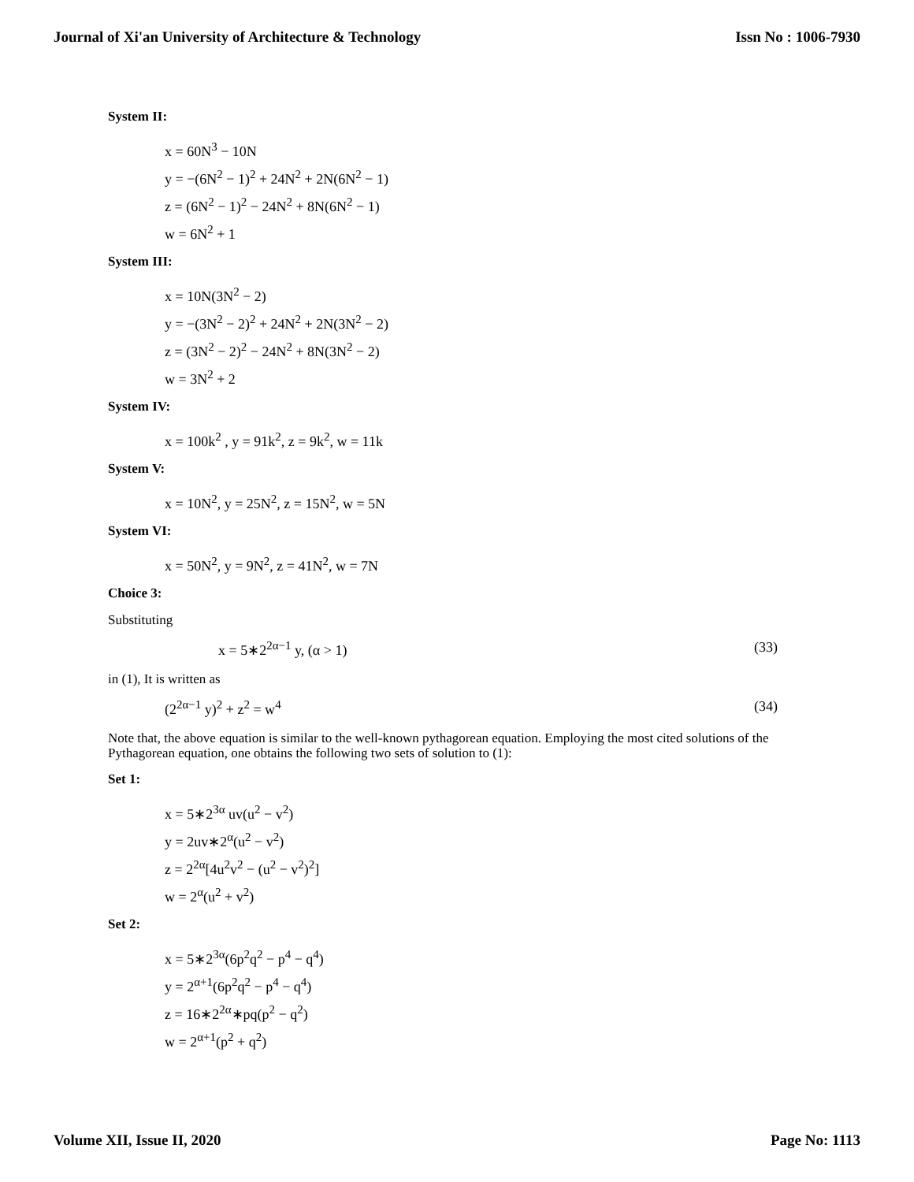Journal of Xi'an University of Architecture & Technology Issn No : 1006-7930
System II:
x = 60N<sup>3</sup> − 10N
y = −(6N<sup>2</sup> − 1)<sup>2</sup> + 24N<sup>2</sup> + 2N(6N<sup>2</sup> − 1)
z = (6N<sup>2</sup> − 1)<sup>2</sup> − 24N<sup>2</sup> + 8N(6N<sup>2</sup> − 1)
w = 6N<sup>2</sup> + 1
System III:
x = 10N(3N<sup>2</sup> − 2)
y = −(3N<sup>2</sup> − 2)<sup>2</sup> + 24N<sup>2</sup> + 2N(3N<sup>2</sup> − 2)
z = (3N<sup>2</sup> − 2)<sup>2</sup> − 24N<sup>2</sup> + 8N(3N<sup>2</sup> − 2)
w = 3N<sup>2</sup> + 2
System IV:
x = 100k<sup>2</sup> , y = 91k<sup>2</sup>, z = 9k<sup>2</sup>, w = 11k
System V:
x = 10N<sup>2</sup>, y = 25N<sup>2</sup>, z = 15N<sup>2</sup>, w = 5N
System VI:
x = 50N<sup>2</sup>, y = 9N<sup>2</sup>, z = 41N<sup>2</sup>, w = 7N
Choice 3:
Substituting
x = 5∗2<sup>2α−1</sup> y, (α > 1) (33)
in (1), It is written as
(2<sup>2α−1</sup> y)<sup>2</sup> + z<sup>2</sup> = w<sup>4</sup> (34)
Note that, the above equation is similar to the well-known pythagorean equation. Employing the most cited solutions of the Pythagorean equation, one obtains the following two sets of solution to (1):
Set 1:
x = 5∗2<sup>3α</sup> uv(u<sup>2</sup> − v<sup>2</sup>)
y = 2uv∗2<sup>α</sup>(u<sup>2</sup> − v<sup>2</sup>)
z = 2<sup>2α</sup>[4u<sup>2</sup>v<sup>2</sup> − (u<sup>2</sup> − v<sup>2</sup>)<sup>2</sup>]
w = 2<sup>α</sup>(u<sup>2</sup> + v<sup>2</sup>)
Set 2:
x = 5∗2<sup>3α</sup>(6p<sup>2</sup>q<sup>2</sup> − p<sup>4</sup> − q<sup>4</sup>)
y = 2<sup>α+1</sup>(6p<sup>2</sup>q<sup>2</sup> − p<sup>4</sup> − q<sup>4</sup>)
z = 16∗2<sup>2α</sup>∗pq(p<sup>2</sup> − q<sup>2</sup>)
w = 2<sup>α+1</sup>(p<sup>2</sup> + q<sup>2</sup>)
Volume XII, Issue II, 2020 Page No: 1113